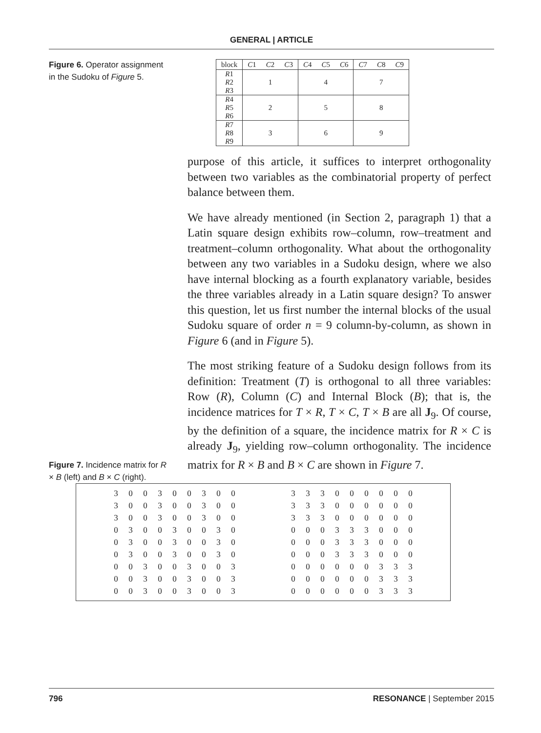GENERAL | ARTICLE
Figure 6. Operator assignment in the Sudoku of Figure 5.
| block | C 1 | C 2 | C 3 | C 4 | C 5 | C 6 | C 7 | C 8 | C 9 |
| R 1 R 2 R 3 | 1 | | | 4 | | | 7 | | |
| R 4 R 5 R 6 | 2 | | | 5 | | | 8 | | |
| R 7 R 8 R 9 | 3 | | | 6 | | | 9 | | |
Figure 7. Incidence matrix for R × B (left) and B × C (right).
purpose of this article, it suffices to interpret orthogonality between two variables as the combinatorial property of perfect balance between them.
We have already mentioned (in Section 2, paragraph 1) that a Latin square design exhibits row–column, row–treatment and treatment–column orthogonality. What about the orthogonality between any two variables in a Sudoku design, where we also have internal blocking as a fourth explanatory variable, besides the three variables already in a Latin square design? To answer this question, let us first number the internal blocks of the usual Sudoku square of order n = 9 column-by-column, as shown in Figure 6 (and in Figure 5).
The most striking feature of a Sudoku design follows from its definition: Treatment (T) is orthogonal to all three variables: Row (R), Column (C) and Internal Block (B); that is, the incidence matrices for T × R, T × C, T × B are all J<sub>9</sub>. Of course, by the definition of a square, the incidence matrix for R × C is already J<sub>9</sub>, yielding row–column orthogonality. The incidence matrix for R × B and B × C are shown in Figure 7.
| 3 | 0 | 0 | 3 | 0 | 0 | 3 | 0 | 0 |
| 3 | 0 | 0 | 3 | 0 | 0 | 3 | 0 | 0 |
| 3 | 0 | 0 | 3 | 0 | 0 | 3 | 0 | 0 |
| 0 | 3 | 0 | 0 | 3 | 0 | 0 | 3 | 0 |
| 0 | 3 | 0 | 0 | 3 | 0 | 0 | 3 | 0 |
| 0 | 3 | 0 | 0 | 3 | 0 | 0 | 3 | 0 |
| 0 | 0 | 3 | 0 | 0 | 3 | 0 | 0 | 3 |
| 0 | 0 | 3 | 0 | 0 | 3 | 0 | 0 | 3 |
| 0 | 0 | 3 | 0 | 0 | 3 | 0 | 0 | 3 |
| 3 | 3 | 3 | 0 | 0 | 0 | 0 | 0 | 0 |
| 3 | 3 | 3 | 0 | 0 | 0 | 0 | 0 | 0 |
| 3 | 3 | 3 | 0 | 0 | 0 | 0 | 0 | 0 |
| 0 | 0 | 0 | 3 | 3 | 3 | 0 | 0 | 0 |
| 0 | 0 | 0 | 3 | 3 | 3 | 0 | 0 | 0 |
| 0 | 0 | 0 | 3 | 3 | 3 | 0 | 0 | 0 |
| 0 | 0 | 0 | 0 | 0 | 0 | 3 | 3 | 3 |
| 0 | 0 | 0 | 0 | 0 | 0 | 3 | 3 | 3 |
| 0 | 0 | 0 | 0 | 0 | 0 | 3 | 3 | 3 |
796 RESONANCE | September 2015